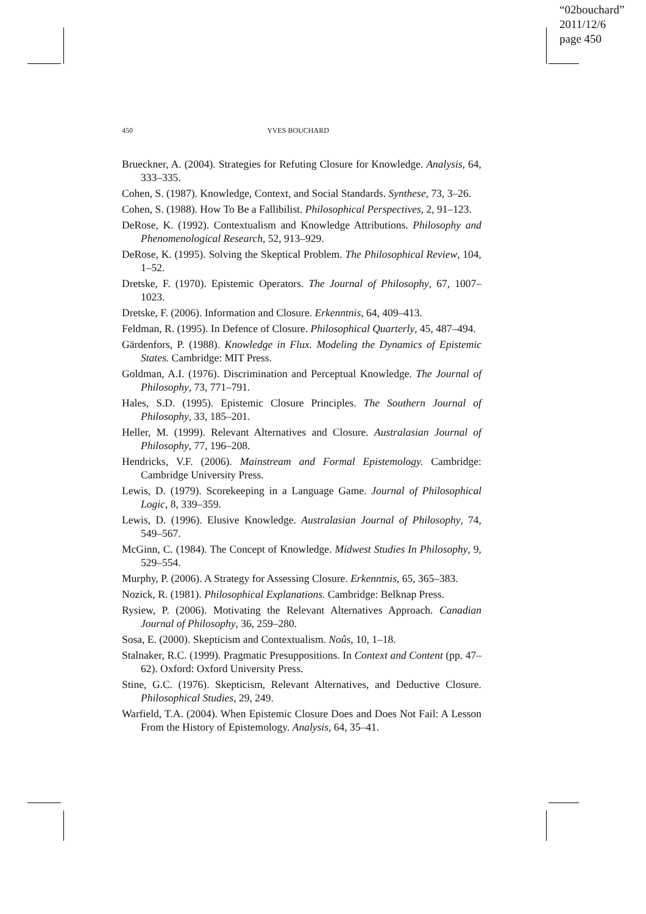“02bouchard”
2011/12/6
page 450
450 YVES BOUCHARD
Brueckner, A. (2004). Strategies for Refuting Closure for Knowledge. Analysis, 64, 333–335.
Cohen, S. (1987). Knowledge, Context, and Social Standards. Synthese, 73, 3–26.
Cohen, S. (1988). How To Be a Fallibilist. Philosophical Perspectives, 2, 91–123.
DeRose, K. (1992). Contextualism and Knowledge Attributions. Philosophy and Phenomenological Research, 52, 913–929.
DeRose, K. (1995). Solving the Skeptical Problem. The Philosophical Review, 104, 1–52.
Dretske, F. (1970). Epistemic Operators. The Journal of Philosophy, 67, 1007–1023.
Dretske, F. (2006). Information and Closure. Erkenntnis, 64, 409–413.
Feldman, R. (1995). In Defence of Closure. Philosophical Quarterly, 45, 487–494.
Gärdenfors, P. (1988). Knowledge in Flux. Modeling the Dynamics of Epistemic States. Cambridge: MIT Press.
Goldman, A.I. (1976). Discrimination and Perceptual Knowledge. The Journal of Philosophy, 73, 771–791.
Hales, S.D. (1995). Epistemic Closure Principles. The Southern Journal of Philosophy, 33, 185–201.
Heller, M. (1999). Relevant Alternatives and Closure. Australasian Journal of Philosophy, 77, 196–208.
Hendricks, V.F. (2006). Mainstream and Formal Epistemology. Cambridge: Cambridge University Press.
Lewis, D. (1979). Scorekeeping in a Language Game. Journal of Philosophical Logic, 8, 339–359.
Lewis, D. (1996). Elusive Knowledge. Australasian Journal of Philosophy, 74, 549–567.
McGinn, C. (1984). The Concept of Knowledge. Midwest Studies In Philosophy, 9, 529–554.
Murphy, P. (2006). A Strategy for Assessing Closure. Erkenntnis, 65, 365–383.
Nozick, R. (1981). Philosophical Explanations. Cambridge: Belknap Press.
Rysiew, P. (2006). Motivating the Relevant Alternatives Approach. Canadian Journal of Philosophy, 36, 259–280.
Sosa, E. (2000). Skepticism and Contextualism. Noûs, 10, 1–18.
Stalnaker, R.C. (1999). Pragmatic Presuppositions. In Context and Content (pp. 47–62). Oxford: Oxford University Press.
Stine, G.C. (1976). Skepticism, Relevant Alternatives, and Deductive Closure. Philosophical Studies, 29, 249.
Warfield, T.A. (2004). When Epistemic Closure Does and Does Not Fail: A Lesson From the History of Epistemology. Analysis, 64, 35–41.